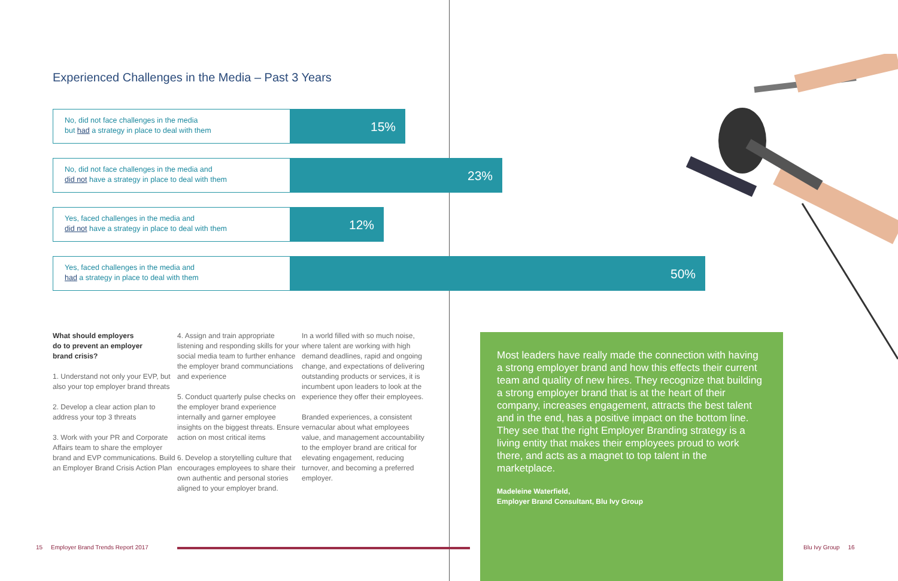Experienced Challenges in the Media – Past 3 Years
No, did not face challenges in the media
but had a strategy in place to deal with them
15%
No, did not face challenges in the media and
did not have a strategy in place to deal with them
23%
Yes, faced challenges in the media and
did not have a strategy in place to deal with them
12%
Yes, faced challenges in the media and
had a strategy in place to deal with them
50%
What should employers
do to prevent an employer
brand crisis?
1. Understand not only your EVP, but also your top employer brand threats
2. Develop a clear action plan to address your top 3 threats
3. Work with your PR and Corporate Affairs team to share the employer brand and EVP communications. Build an Employer Brand Crisis Action Plan
4. Assign and train appropriate listening and responding skills for your social media team to further enhance the employer brand communciations and experience
5. Conduct quarterly pulse checks on the employer brand experience internally and garner employee insights on the biggest threats. Ensure action on most critical items
6. Develop a storytelling culture that encourages employees to share their own authentic and personal stories aligned to your employer brand.
In a world filled with so much noise, where talent are working with high demand deadlines, rapid and ongoing change, and expectations of delivering outstanding products or services, it is incumbent upon leaders to look at the experience they offer their employees.
Branded experiences, a consistent vernacular about what employees value, and management accountability to the employer brand are critical for elevating engagement, reducing turnover, and becoming a preferred employer.
Most leaders have really made the connection with having a strong employer brand and how this effects their current team and quality of new hires. They recognize that building a strong employer brand that is at the heart of their company, increases engagement, attracts the best talent and in the end, has a positive impact on the bottom line. They see that the right Employer Branding strategy is a living entity that makes their employees proud to work there, and acts as a magnet to top talent in the marketplace.
Madeleine Waterfield,
Employer Brand Consultant, Blu Ivy Group
15 Employer Brand Trends Report 2017
Blu Ivy Group 16